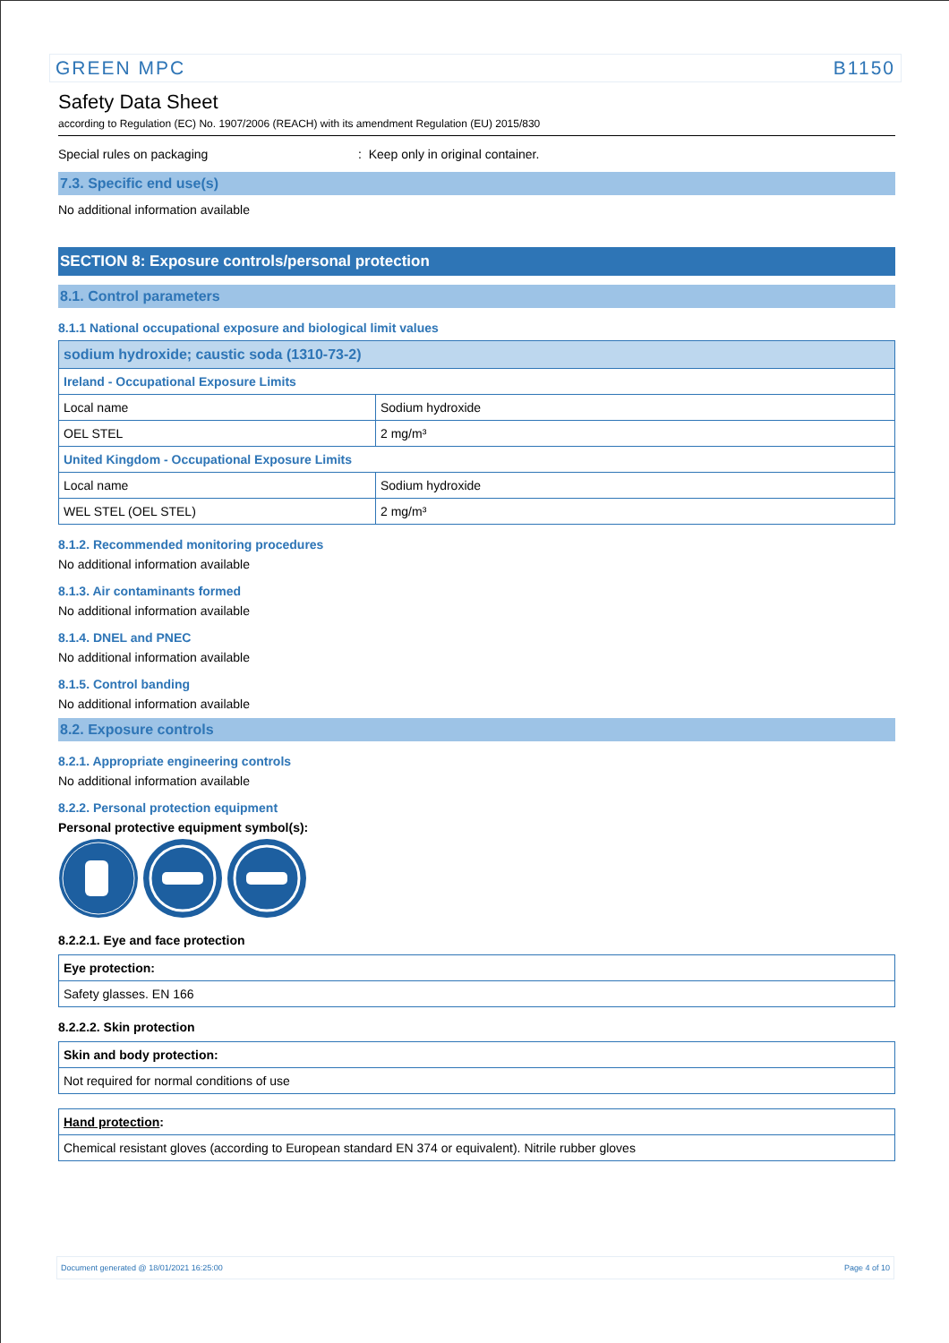GREEN MPC B1150
Safety Data Sheet
according to Regulation (EC) No. 1907/2006 (REACH) with its amendment Regulation (EU) 2015/830
Special rules on packaging : Keep only in original container.
7.3. Specific end use(s)
No additional information available
SECTION 8: Exposure controls/personal protection
8.1. Control parameters
8.1.1 National occupational exposure and biological limit values
| sodium hydroxide; caustic soda (1310-73-2) | |
| --- | --- |
| Ireland - Occupational Exposure Limits | |
| Local name | Sodium hydroxide |
| OEL STEL | 2 mg/m³ |
| United Kingdom - Occupational Exposure Limits | |
| Local name | Sodium hydroxide |
| WEL STEL (OEL STEL) | 2 mg/m³ |
8.1.2. Recommended monitoring procedures
No additional information available
8.1.3. Air contaminants formed
No additional information available
8.1.4. DNEL and PNEC
No additional information available
8.1.5. Control banding
No additional information available
8.2. Exposure controls
8.2.1. Appropriate engineering controls
No additional information available
8.2.2. Personal protection equipment
Personal protective equipment symbol(s):
8.2.2.1. Eye and face protection
| Eye protection: |
| --- |
| Safety glasses. EN 166 |
8.2.2.2. Skin protection
| Skin and body protection: |
| --- |
| Not required for normal conditions of use |
| Hand protection : |
| --- |
| Chemical resistant gloves (according to European standard EN 374 or equivalent). Nitrile rubber gloves |
Document generated @ 18/01/2021 16:25:00 Page 4 of 10